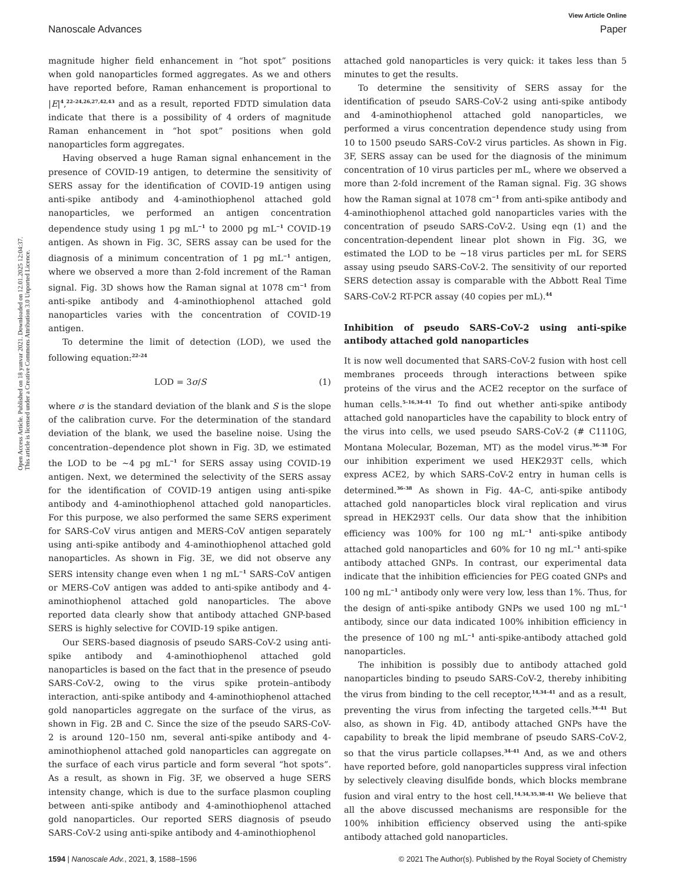View Article Online
Nanoscale Advances Paper
Open Access Article. Published on 18 yanvar 2021. Downloaded on 12.01.2025 12:04:37.
This article is licensed under a Creative Commons Attribution 3.0 Unported Licence.
magnitude higher field enhancement in “hot spot” positions when gold nanoparticles formed aggregates. As we and others have reported before, Raman enhancement is proportional to |E|<sup>4</sup>,<sup>22–24,26,27,42,43</sup> and as a result, reported FDTD simulation data indicate that there is a possibility of 4 orders of magnitude Raman enhancement in “hot spot” positions when gold nanoparticles form aggregates.
Having observed a huge Raman signal enhancement in the presence of COVID-19 antigen, to determine the sensitivity of SERS assay for the identification of COVID-19 antigen using anti-spike antibody and 4-aminothiophenol attached gold nanoparticles, we performed an antigen concentration dependence study using 1 pg mL<sup>−1</sup> to 2000 pg mL<sup>−1</sup> COVID-19 antigen. As shown in Fig. 3C, SERS assay can be used for the diagnosis of a minimum concentration of 1 pg mL<sup>−1</sup> antigen, where we observed a more than 2-fold increment of the Raman signal. Fig. 3D shows how the Raman signal at 1078 cm<sup>−1</sup> from anti-spike antibody and 4-aminothiophenol attached gold nanoparticles varies with the concentration of COVID-19 antigen.
To determine the limit of detection (LOD), we used the following equation:<sup>22–24</sup>
LOD = 3σ/S (1)
where σ is the standard deviation of the blank and S is the slope of the calibration curve. For the determination of the standard deviation of the blank, we used the baseline noise. Using the concentration–dependence plot shown in Fig. 3D, we estimated the LOD to be ∼4 pg mL<sup>−1</sup> for SERS assay using COVID-19 antigen. Next, we determined the selectivity of the SERS assay for the identification of COVID-19 antigen using anti-spike antibody and 4-aminothiophenol attached gold nanoparticles. For this purpose, we also performed the same SERS experiment for SARS-CoV virus antigen and MERS-CoV antigen separately using anti-spike antibody and 4-aminothiophenol attached gold nanoparticles. As shown in Fig. 3E, we did not observe any SERS intensity change even when 1 ng mL<sup>−1</sup> SARS-CoV antigen or MERS-CoV antigen was added to anti-spike antibody and 4-aminothiophenol attached gold nanoparticles. The above reported data clearly show that antibody attached GNP-based SERS is highly selective for COVID-19 spike antigen.
Our SERS-based diagnosis of pseudo SARS-CoV-2 using anti-spike antibody and 4-aminothiophenol attached gold nanoparticles is based on the fact that in the presence of pseudo SARS-CoV-2, owing to the virus spike protein–antibody interaction, anti-spike antibody and 4-aminothiophenol attached gold nanoparticles aggregate on the surface of the virus, as shown in Fig. 2B and C. Since the size of the pseudo SARS-CoV-2 is around 120–150 nm, several anti-spike antibody and 4-aminothiophenol attached gold nanoparticles can aggregate on the surface of each virus particle and form several “hot spots”. As a result, as shown in Fig. 3F, we observed a huge SERS intensity change, which is due to the surface plasmon coupling between anti-spike antibody and 4-aminothiophenol attached gold nanoparticles. Our reported SERS diagnosis of pseudo SARS-CoV-2 using anti-spike antibody and 4-aminothiophenol
attached gold nanoparticles is very quick: it takes less than 5 minutes to get the results.
To determine the sensitivity of SERS assay for the identification of pseudo SARS-CoV-2 using anti-spike antibody and 4-aminothiophenol attached gold nanoparticles, we performed a virus concentration dependence study using from 10 to 1500 pseudo SARS-CoV-2 virus particles. As shown in Fig. 3F, SERS assay can be used for the diagnosis of the minimum concentration of 10 virus particles per mL, where we observed a more than 2-fold increment of the Raman signal. Fig. 3G shows how the Raman signal at 1078 cm<sup>−1</sup> from anti-spike antibody and 4-aminothiophenol attached gold nanoparticles varies with the concentration of pseudo SARS-CoV-2. Using eqn (1) and the concentration-dependent linear plot shown in Fig. 3G, we estimated the LOD to be ∼18 virus particles per mL for SERS assay using pseudo SARS-CoV-2. The sensitivity of our reported SERS detection assay is comparable with the Abbott Real Time SARS-CoV-2 RT-PCR assay (40 copies per mL).<sup>44</sup>
Inhibition of pseudo SARS-CoV-2 using anti-spike antibody attached gold nanoparticles
It is now well documented that SARS-CoV-2 fusion with host cell membranes proceeds through interactions between spike proteins of the virus and the ACE2 receptor on the surface of human cells.<sup>5–16,34–41</sup> To find out whether anti-spike antibody attached gold nanoparticles have the capability to block entry of the virus into cells, we used pseudo SARS-CoV-2 (# C1110G, Montana Molecular, Bozeman, MT) as the model virus.<sup>36–38</sup> For our inhibition experiment we used HEK293T cells, which express ACE2, by which SARS-CoV-2 entry in human cells is determined.<sup>36–38</sup> As shown in Fig. 4A–C, anti-spike antibody attached gold nanoparticles block viral replication and virus spread in HEK293T cells. Our data show that the inhibition efficiency was 100% for 100 ng mL<sup>−1</sup> anti-spike antibody attached gold nanoparticles and 60% for 10 ng mL<sup>−1</sup> anti-spike antibody attached GNPs. In contrast, our experimental data indicate that the inhibition efficiencies for PEG coated GNPs and 100 ng mL<sup>−1</sup> antibody only were very low, less than 1%. Thus, for the design of anti-spike antibody GNPs we used 100 ng mL<sup>−1</sup> antibody, since our data indicated 100% inhibition efficiency in the presence of 100 ng mL<sup>−1</sup> anti-spike-antibody attached gold nanoparticles.
The inhibition is possibly due to antibody attached gold nanoparticles binding to pseudo SARS-CoV-2, thereby inhibiting the virus from binding to the cell receptor,<sup>14,34–41</sup> and as a result, preventing the virus from infecting the targeted cells.<sup>34–41</sup> But also, as shown in Fig. 4D, antibody attached GNPs have the capability to break the lipid membrane of pseudo SARS-CoV-2, so that the virus particle collapses.<sup>34–41</sup> And, as we and others have reported before, gold nanoparticles suppress viral infection by selectively cleaving disulfide bonds, which blocks membrane fusion and viral entry to the host cell.<sup>14,34,35,38–41</sup> We believe that all the above discussed mechanisms are responsible for the 100% inhibition efficiency observed using the anti-spike antibody attached gold nanoparticles.
1594 | Nanoscale Adv., 2021, 3, 1588–1596 © 2021 The Author(s). Published by the Royal Society of Chemistry